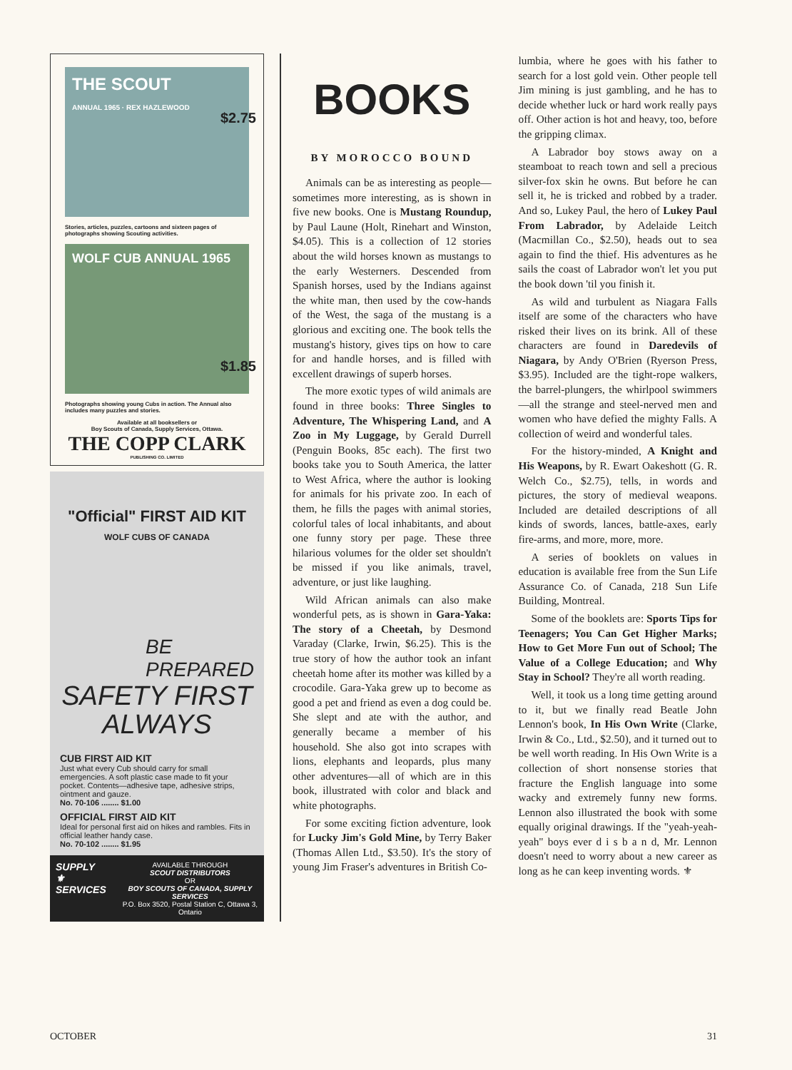THE SCOUT
ANNUAL 1965 · REX HAZLEWOOD
$2.75
Stories, articles, puzzles, cartoons and sixteen pages of photographs showing Scouting activities.
WOLF CUB ANNUAL 1965
$1.85
Photographs showing young Cubs in action. The Annual also includes many puzzles and stories.
Available at all booksellers or
Boy Scouts of Canada, Supply Services, Ottawa.
THE COPP CLARK
PUBLISHING CO. LIMITED
"Official" FIRST AID KIT
WOLF CUBS OF CANADA
BE
PREPARED
SAFETY FIRST
ALWAYS
CUB FIRST AID KIT
Just what every Cub should carry for small emergencies. A soft plastic case made to fit your pocket. Contents—adhesive tape, adhesive strips, ointment and gauze.
No. 70-106 ........ $1.00
OFFICIAL FIRST AID KIT
Ideal for personal first aid on hikes and rambles. Fits in official leather handy case.
No. 70-102 ........ $1.95
SUPPLY
⚜
SERVICES
AVAILABLE THROUGH
SCOUT DISTRIBUTORS
OR
BOY SCOUTS OF CANADA, SUPPLY SERVICES
P.O. Box 3520, Postal Station C, Ottawa 3, Ontario
BOOKS
BY MOROCCO BOUND
Animals can be as interesting as people—sometimes more interesting, as is shown in five new books. One is Mustang Roundup, by Paul Laune (Holt, Rinehart and Winston, $4.05). This is a collection of 12 stories about the wild horses known as mustangs to the early Westerners. Descended from Spanish horses, used by the Indians against the white man, then used by the cow-hands of the West, the saga of the mustang is a glorious and exciting one. The book tells the mustang's history, gives tips on how to care for and handle horses, and is filled with excellent drawings of superb horses.
The more exotic types of wild animals are found in three books: Three Singles to Adventure, The Whispering Land, and A Zoo in My Luggage, by Gerald Durrell (Penguin Books, 85c each). The first two books take you to South America, the latter to West Africa, where the author is looking for animals for his private zoo. In each of them, he fills the pages with animal stories, colorful tales of local inhabitants, and about one funny story per page. These three hilarious volumes for the older set shouldn't be missed if you like animals, travel, adventure, or just like laughing.
Wild African animals can also make wonderful pets, as is shown in Gara-Yaka: The story of a Cheetah, by Desmond Varaday (Clarke, Irwin, $6.25). This is the true story of how the author took an infant cheetah home after its mother was killed by a crocodile. Gara-Yaka grew up to become as good a pet and friend as even a dog could be. She slept and ate with the author, and generally became a member of his household. She also got into scrapes with lions, elephants and leopards, plus many other adventures—all of which are in this book, illustrated with color and black and white photographs.
For some exciting fiction adventure, look for Lucky Jim's Gold Mine, by Terry Baker (Thomas Allen Ltd., $3.50). It's the story of young Jim Fraser's adventures in British Co-
lumbia, where he goes with his father to search for a lost gold vein. Other people tell Jim mining is just gambling, and he has to decide whether luck or hard work really pays off. Other action is hot and heavy, too, before the gripping climax.
A Labrador boy stows away on a steamboat to reach town and sell a precious silver-fox skin he owns. But before he can sell it, he is tricked and robbed by a trader. And so, Lukey Paul, the hero of Lukey Paul From Labrador, by Adelaide Leitch (Macmillan Co., $2.50), heads out to sea again to find the thief. His adventures as he sails the coast of Labrador won't let you put the book down 'til you finish it.
As wild and turbulent as Niagara Falls itself are some of the characters who have risked their lives on its brink. All of these characters are found in Daredevils of Niagara, by Andy O'Brien (Ryerson Press, $3.95). Included are the tight-rope walkers, the barrel-plungers, the whirlpool swimmers—all the strange and steel-nerved men and women who have defied the mighty Falls. A collection of weird and wonderful tales.
For the history-minded, A Knight and His Weapons, by R. Ewart Oakeshott (G. R. Welch Co., $2.75), tells, in words and pictures, the story of medieval weapons. Included are detailed descriptions of all kinds of swords, lances, battle-axes, early fire-arms, and more, more, more.
A series of booklets on values in education is available free from the Sun Life Assurance Co. of Canada, 218 Sun Life Building, Montreal.
Some of the booklets are: Sports Tips for Teenagers; You Can Get Higher Marks; How to Get More Fun out of School; The Value of a College Education; and Why Stay in School? They're all worth reading.
Well, it took us a long time getting around to it, but we finally read Beatle John Lennon's book, In His Own Write (Clarke, Irwin & Co., Ltd., $2.50), and it turned out to be well worth reading. In His Own Write is a collection of short nonsense stories that fracture the English language into some wacky and extremely funny new forms. Lennon also illustrated the book with some equally original drawings. If the "yeah-yeah-yeah" boys ever d i s b a n d, Mr. Lennon doesn't need to worry about a new career as long as he can keep inventing words. ⚜
OCTOBER 31